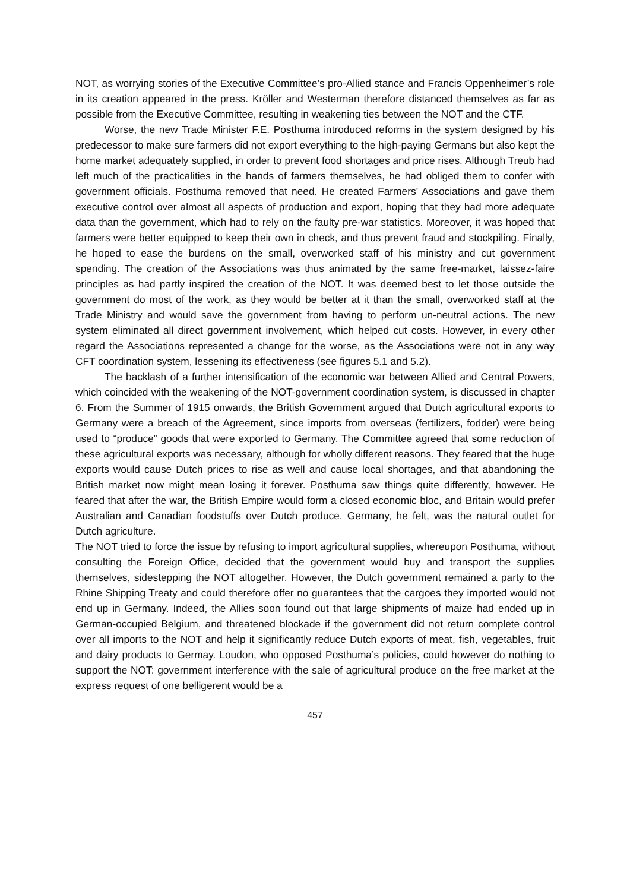NOT, as worrying stories of the Executive Committee’s pro-Allied stance and Francis Oppenheimer’s role in its creation appeared in the press. Kröller and Westerman therefore distanced themselves as far as possible from the Executive Committee, resulting in weakening ties between the NOT and the CTF.
Worse, the new Trade Minister F.E. Posthuma introduced reforms in the system designed by his predecessor to make sure farmers did not export everything to the high-paying Germans but also kept the home market adequately supplied, in order to prevent food shortages and price rises. Although Treub had left much of the practicalities in the hands of farmers themselves, he had obliged them to confer with government officials. Posthuma removed that need. He created Farmers’ Associations and gave them executive control over almost all aspects of production and export, hoping that they had more adequate data than the government, which had to rely on the faulty pre-war statistics. Moreover, it was hoped that farmers were better equipped to keep their own in check, and thus prevent fraud and stockpiling. Finally, he hoped to ease the burdens on the small, overworked staff of his ministry and cut government spending. The creation of the Associations was thus animated by the same free-market, laissez-faire principles as had partly inspired the creation of the NOT. It was deemed best to let those outside the government do most of the work, as they would be better at it than the small, overworked staff at the Trade Ministry and would save the government from having to perform un-neutral actions. The new system eliminated all direct government involvement, which helped cut costs. However, in every other regard the Associations represented a change for the worse, as the Associations were not in any way CFT coordination system, lessening its effectiveness (see figures 5.1 and 5.2).
The backlash of a further intensification of the economic war between Allied and Central Powers, which coincided with the weakening of the NOT-government coordination system, is discussed in chapter 6. From the Summer of 1915 onwards, the British Government argued that Dutch agricultural exports to Germany were a breach of the Agreement, since imports from overseas (fertilizers, fodder) were being used to “produce” goods that were exported to Germany. The Committee agreed that some reduction of these agricultural exports was necessary, although for wholly different reasons. They feared that the huge exports would cause Dutch prices to rise as well and cause local shortages, and that abandoning the British market now might mean losing it forever. Posthuma saw things quite differently, however. He feared that after the war, the British Empire would form a closed economic bloc, and Britain would prefer Australian and Canadian foodstuffs over Dutch produce. Germany, he felt, was the natural outlet for Dutch agriculture.
The NOT tried to force the issue by refusing to import agricultural supplies, whereupon Posthuma, without consulting the Foreign Office, decided that the government would buy and transport the supplies themselves, sidestepping the NOT altogether. However, the Dutch government remained a party to the Rhine Shipping Treaty and could therefore offer no guarantees that the cargoes they imported would not end up in Germany. Indeed, the Allies soon found out that large shipments of maize had ended up in German-occupied Belgium, and threatened blockade if the government did not return complete control over all imports to the NOT and help it significantly reduce Dutch exports of meat, fish, vegetables, fruit and dairy products to Germay. Loudon, who opposed Posthuma’s policies, could however do nothing to support the NOT: government interference with the sale of agricultural produce on the free market at the express request of one belligerent would be a
457